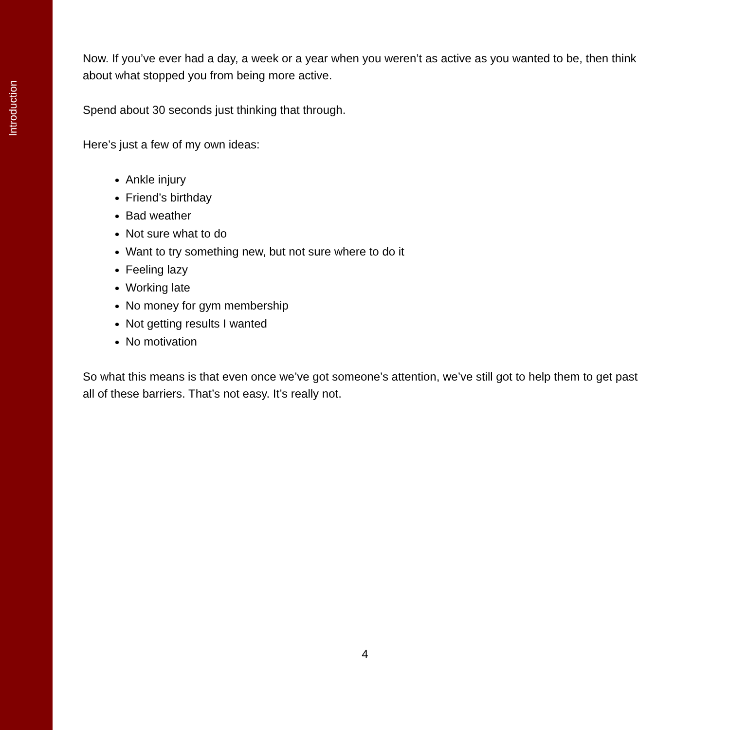Introduction
Now. If you’ve ever had a day, a week or a year when you weren’t as active as you wanted to be, then think about what stopped you from being more active.
Spend about 30 seconds just thinking that through.
Here’s just a few of my own ideas:
Ankle injury
Friend’s birthday
Bad weather
Not sure what to do
Want to try something new, but not sure where to do it
Feeling lazy
Working late
No money for gym membership
Not getting results I wanted
No motivation
So what this means is that even once we’ve got someone’s attention, we’ve still got to help them to get past all of these barriers. That’s not easy. It’s really not.
4